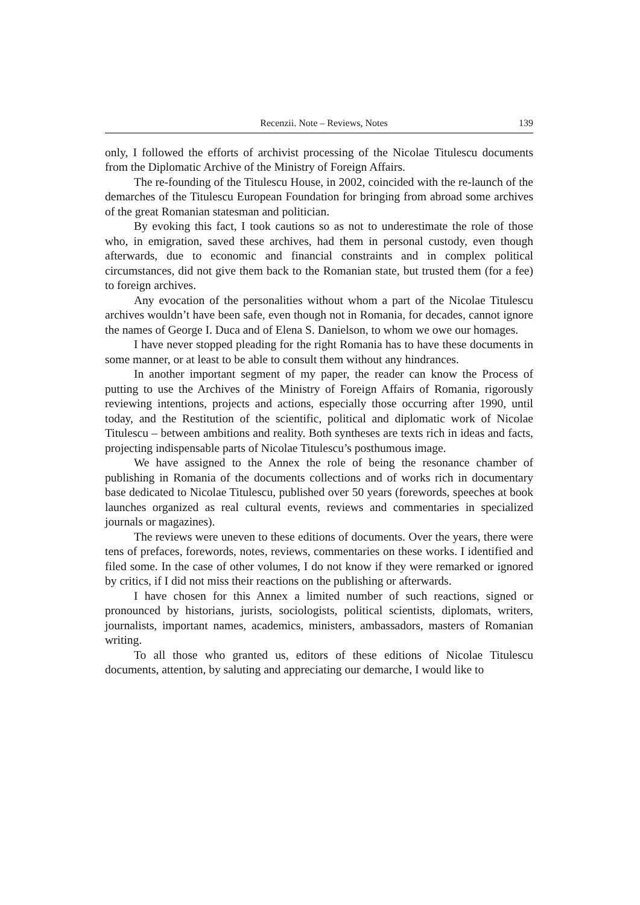Recenzii. Note – Reviews, Notes 139
only, I followed the efforts of archivist processing of the Nicolae Titulescu documents from the Diplomatic Archive of the Ministry of Foreign Affairs.
The re-founding of the Titulescu House, in 2002, coincided with the re-launch of the demarches of the Titulescu European Foundation for bringing from abroad some archives of the great Romanian statesman and politician.
By evoking this fact, I took cautions so as not to underestimate the role of those who, in emigration, saved these archives, had them in personal custody, even though afterwards, due to economic and financial constraints and in complex political circumstances, did not give them back to the Romanian state, but trusted them (for a fee) to foreign archives.
Any evocation of the personalities without whom a part of the Nicolae Titulescu archives wouldn’t have been safe, even though not in Romania, for decades, cannot ignore the names of George I. Duca and of Elena S. Danielson, to whom we owe our homages.
I have never stopped pleading for the right Romania has to have these documents in some manner, or at least to be able to consult them without any hindrances.
In another important segment of my paper, the reader can know the Process of putting to use the Archives of the Ministry of Foreign Affairs of Romania, rigorously reviewing intentions, projects and actions, especially those occurring after 1990, until today, and the Restitution of the scientific, political and diplomatic work of Nicolae Titulescu – between ambitions and reality. Both syntheses are texts rich in ideas and facts, projecting indispensable parts of Nicolae Titulescu’s posthumous image.
We have assigned to the Annex the role of being the resonance chamber of publishing in Romania of the documents collections and of works rich in documentary base dedicated to Nicolae Titulescu, published over 50 years (forewords, speeches at book launches organized as real cultural events, reviews and commentaries in specialized journals or magazines).
The reviews were uneven to these editions of documents. Over the years, there were tens of prefaces, forewords, notes, reviews, commentaries on these works. I identified and filed some. In the case of other volumes, I do not know if they were remarked or ignored by critics, if I did not miss their reactions on the publishing or afterwards.
I have chosen for this Annex a limited number of such reactions, signed or pronounced by historians, jurists, sociologists, political scientists, diplomats, writers, journalists, important names, academics, ministers, ambassadors, masters of Romanian writing.
To all those who granted us, editors of these editions of Nicolae Titulescu documents, attention, by saluting and appreciating our demarche, I would like to